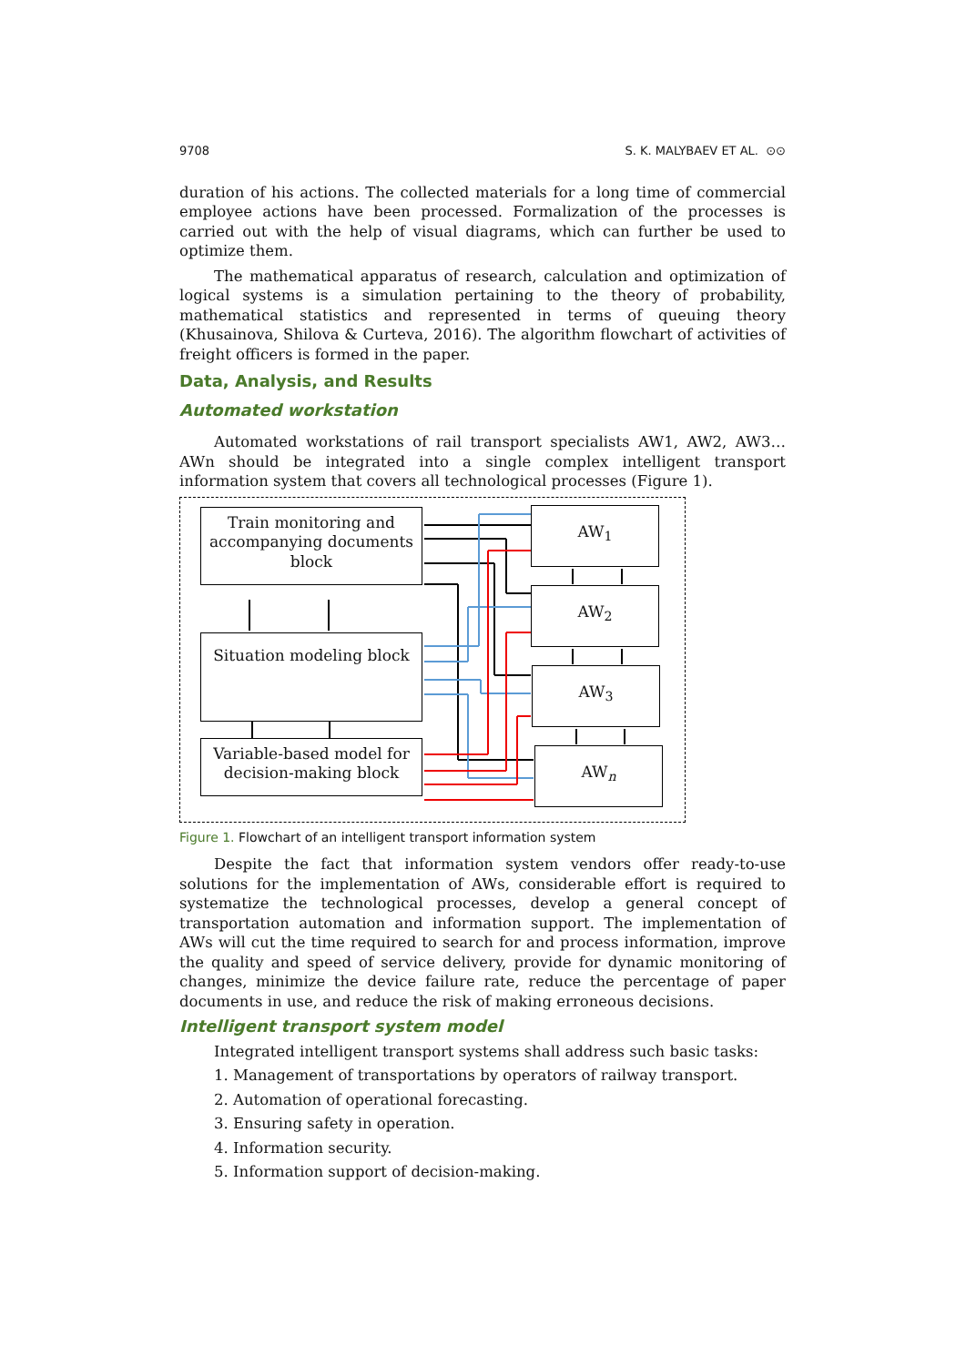9708 S. K. MALYBAEV ET AL. ⊙⊙
duration of his actions. The collected materials for a long time of commercial employee actions have been processed. Formalization of the processes is carried out with the help of visual diagrams, which can further be used to optimize them.
The mathematical apparatus of research, calculation and optimization of logical systems is a simulation pertaining to the theory of probability, mathematical statistics and represented in terms of queuing theory (Khusainova, Shilova & Curteva, 2016). The algorithm flowchart of activities of freight officers is formed in the paper.
Data, Analysis, and Results
Automated workstation
Automated workstations of rail transport specialists AW1, AW2, AW3…AWn should be integrated into a single complex intelligent transport information system that covers all technological processes (Figure 1).
Train monitoring and accompanying documents block
Situation modeling block
Variable-based model for decision-making block
AW<sub>1</sub>
AW<sub>2</sub>
AW<sub>3</sub>
AW<sub>n</sub>
Figure 1. Flowchart of an intelligent transport information system
Despite the fact that information system vendors offer ready-to-use solutions for the implementation of AWs, considerable effort is required to systematize the technological processes, develop a general concept of transportation automation and information support. The implementation of AWs will cut the time required to search for and process information, improve the quality and speed of service delivery, provide for dynamic monitoring of changes, minimize the device failure rate, reduce the percentage of paper documents in use, and reduce the risk of making erroneous decisions.
Intelligent transport system model
Integrated intelligent transport systems shall address such basic tasks:
1. Management of transportations by operators of railway transport.
2. Automation of operational forecasting.
3. Ensuring safety in operation.
4. Information security.
5. Information support of decision-making.